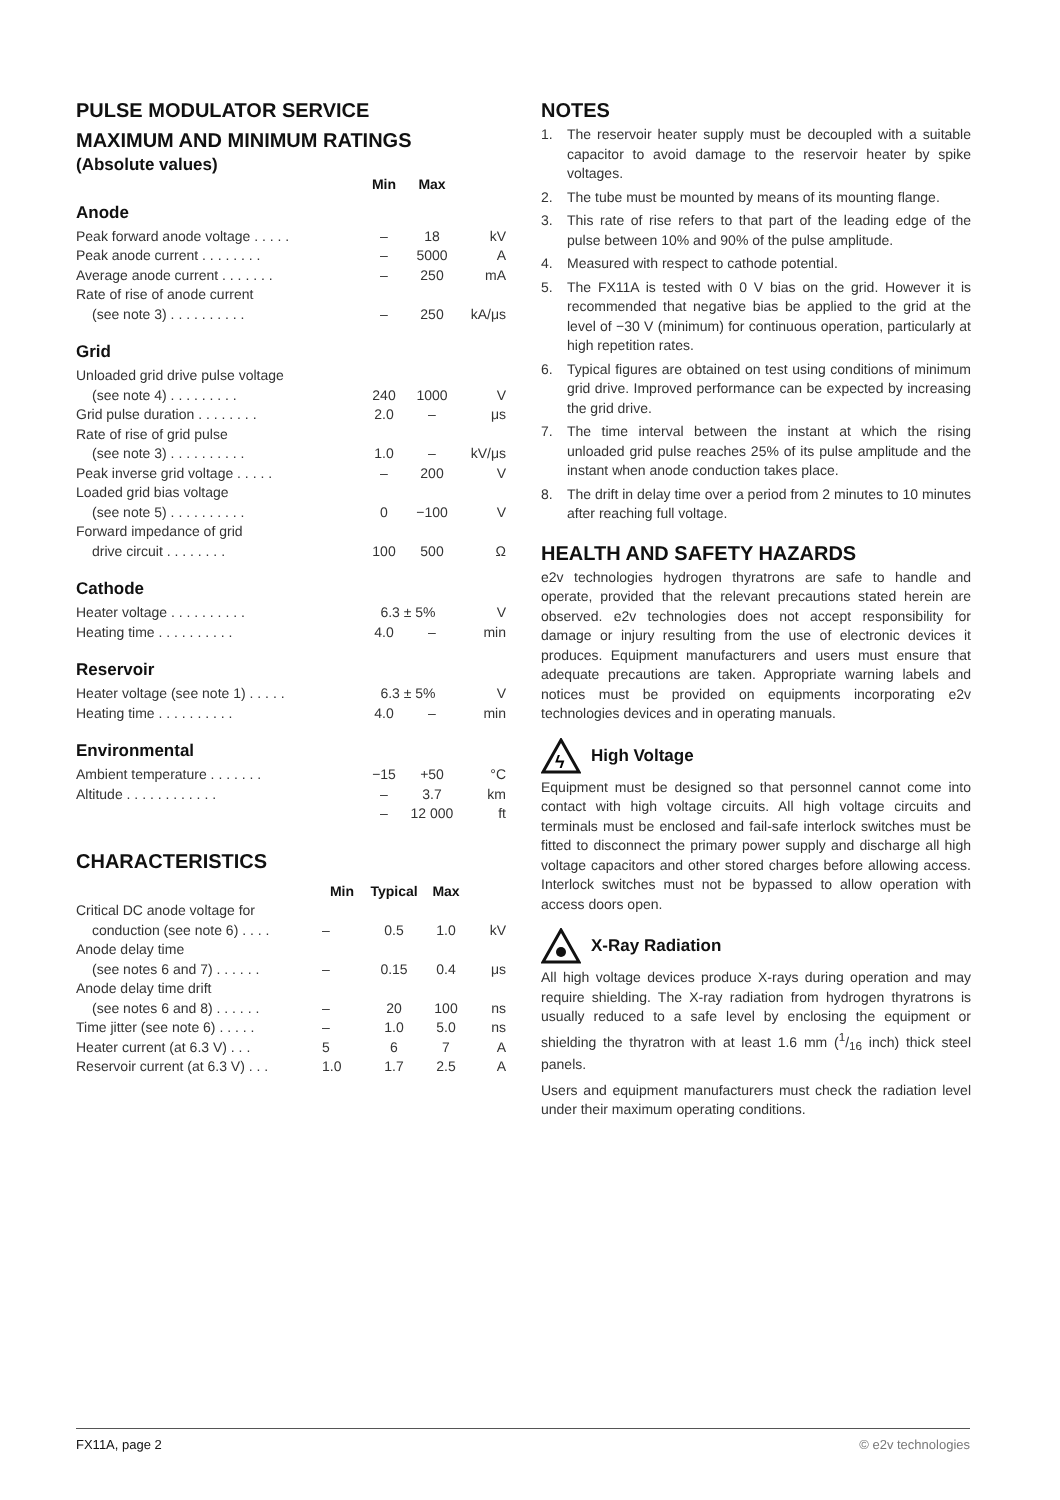PULSE MODULATOR SERVICE
MAXIMUM AND MINIMUM RATINGS
(Absolute values)
| | Min | Max | |
| --- | --- | --- | --- |
Anode
| Peak forward anode voltage . . . . . | – | 18 | kV |
| Peak anode current . . . . . . . . | – | 5000 | A |
| Average anode current . . . . . . . | – | 250 | mA |
| Rate of rise of anode current | | | |
| (see note 3) . . . . . . . . . . | – | 250 | kA/μs |
Grid
| Unloaded grid drive pulse voltage | | | |
| (see note 4) . . . . . . . . . | 240 | 1000 | V |
| Grid pulse duration . . . . . . . . | 2.0 | – | μs |
| Rate of rise of grid pulse | | | |
| (see note 3) . . . . . . . . . . | 1.0 | – | kV/μs |
| Peak inverse grid voltage . . . . . | – | 200 | V |
| Loaded grid bias voltage | | | |
| (see note 5) . . . . . . . . . . | 0 | −100 | V |
| Forward impedance of grid | | | |
| drive circuit . . . . . . . . | 100 | 500 | Ω |
Cathode
| Heater voltage . . . . . . . . . . | 6.3 ± 5% | | V |
| Heating time . . . . . . . . . . | 4.0 | – | min |
Reservoir
| Heater voltage (see note 1) . . . . . | 6.3 ± 5% | | V |
| Heating time . . . . . . . . . . | 4.0 | – | min |
Environmental
| Ambient temperature . . . . . . . | −15 | +50 | °C |
| Altitude . . . . . . . . . . . . | – | 3.7 | km |
| | – | 12 000 | ft |
CHARACTERISTICS
| | Min | Typical | Max | |
| --- | --- | --- | --- | --- |
| Critical DC anode voltage for | | | | |
| conduction (see note 6) . . . . | – | 0.5 | 1.0 | kV |
| Anode delay time | | | | |
| (see notes 6 and 7) . . . . . . | – | 0.15 | 0.4 | μs |
| Anode delay time drift | | | | |
| (see notes 6 and 8) . . . . . . | – | 20 | 100 | ns |
| Time jitter (see note 6) . . . . . | – | 1.0 | 5.0 | ns |
| Heater current (at 6.3 V) . . . | 5 | 6 | 7 | A |
| Reservoir current (at 6.3 V) . . . | 1.0 | 1.7 | 2.5 | A |
NOTES
1. The reservoir heater supply must be decoupled with a suitable capacitor to avoid damage to the reservoir heater by spike voltages.
2. The tube must be mounted by means of its mounting flange.
3. This rate of rise refers to that part of the leading edge of the pulse between 10% and 90% of the pulse amplitude.
4. Measured with respect to cathode potential.
5. The FX11A is tested with 0 V bias on the grid. However it is recommended that negative bias be applied to the grid at the level of −30 V (minimum) for continuous operation, particularly at high repetition rates.
6. Typical figures are obtained on test using conditions of minimum grid drive. Improved performance can be expected by increasing the grid drive.
7. The time interval between the instant at which the rising unloaded grid pulse reaches 25% of its pulse amplitude and the instant when anode conduction takes place.
8. The drift in delay time over a period from 2 minutes to 10 minutes after reaching full voltage.
HEALTH AND SAFETY HAZARDS
e2v technologies hydrogen thyratrons are safe to handle and operate, provided that the relevant precautions stated herein are observed. e2v technologies does not accept responsibility for damage or injury resulting from the use of electronic devices it produces. Equipment manufacturers and users must ensure that adequate precautions are taken. Appropriate warning labels and notices must be provided on equipments incorporating e2v technologies devices and in operating manuals.
ϟ
High Voltage
Equipment must be designed so that personnel cannot come into contact with high voltage circuits. All high voltage circuits and terminals must be enclosed and fail-safe interlock switches must be fitted to disconnect the primary power supply and discharge all high voltage capacitors and other stored charges before allowing access. Interlock switches must not be bypassed to allow operation with access doors open.
X-Ray Radiation
All high voltage devices produce X-rays during operation and may require shielding. The X-ray radiation from hydrogen thyratrons is usually reduced to a safe level by enclosing the equipment or shielding the thyratron with at least 1.6 mm (1/16 inch) thick steel panels.
Users and equipment manufacturers must check the radiation level under their maximum operating conditions.
FX11A, page 2 © e2v technologies